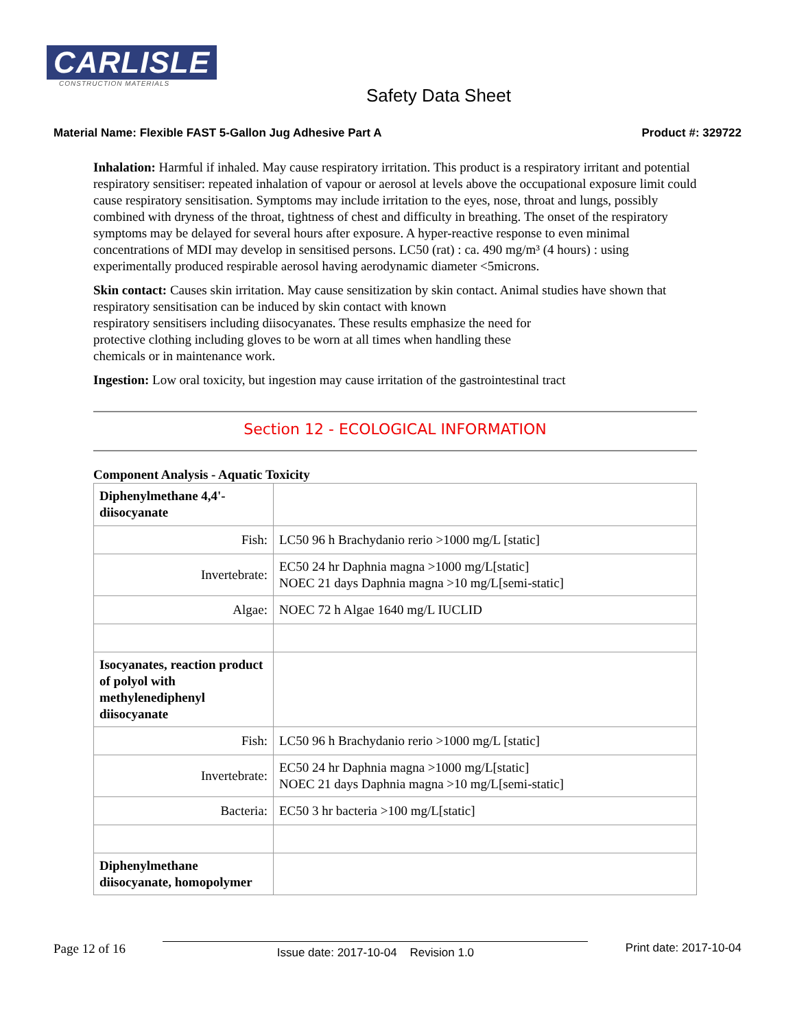CARLISLE
CONSTRUCTION MATERIALS
Safety Data Sheet
Material Name: Flexible FAST 5-Gallon Jug Adhesive Part A Product #: 329722
Inhalation: Harmful if inhaled. May cause respiratory irritation. This product is a respiratory irritant and potential respiratory sensitiser: repeated inhalation of vapour or aerosol at levels above the occupational exposure limit could cause respiratory sensitisation. Symptoms may include irritation to the eyes, nose, throat and lungs, possibly combined with dryness of the throat, tightness of chest and difficulty in breathing. The onset of the respiratory symptoms may be delayed for several hours after exposure. A hyper-reactive response to even minimal concentrations of MDI may develop in sensitised persons. LC50 (rat) : ca. 490 mg/m³ (4 hours) : using experimentally produced respirable aerosol having aerodynamic diameter <5microns.
Skin contact: Causes skin irritation. May cause sensitization by skin contact. Animal studies have shown that respiratory sensitisation can be induced by skin contact with known
respiratory sensitisers including diisocyanates. These results emphasize the need for
protective clothing including gloves to be worn at all times when handling these
chemicals or in maintenance work.
Ingestion: Low oral toxicity, but ingestion may cause irritation of the gastrointestinal tract
Section 12 - ECOLOGICAL INFORMATION
Component Analysis - Aquatic Toxicity
| Diphenylmethane 4,4'-diisocyanate | |
| Fish: | LC50 96 h Brachydanio rerio >1000 mg/L [static] |
| Invertebrate: | EC50 24 hr Daphnia magna >1000 mg/L[static] NOEC 21 days Daphnia magna >10 mg/L[semi-static] |
| Algae: | NOEC 72 h Algae 1640 mg/L IUCLID |
| Isocyanates, reaction product of polyol with methylenediphenyl diisocyanate | |
| Fish: | LC50 96 h Brachydanio rerio >1000 mg/L [static] |
| Invertebrate: | EC50 24 hr Daphnia magna >1000 mg/L[static] NOEC 21 days Daphnia magna >10 mg/L[semi-static] |
| Bacteria: | EC50 3 hr bacteria >100 mg/L[static] |
| Diphenylmethane diisocyanate, homopolymer | |
Page 12 of 16 Issue date: 2017-10-04 Revision 1.0 Print date: 2017-10-04